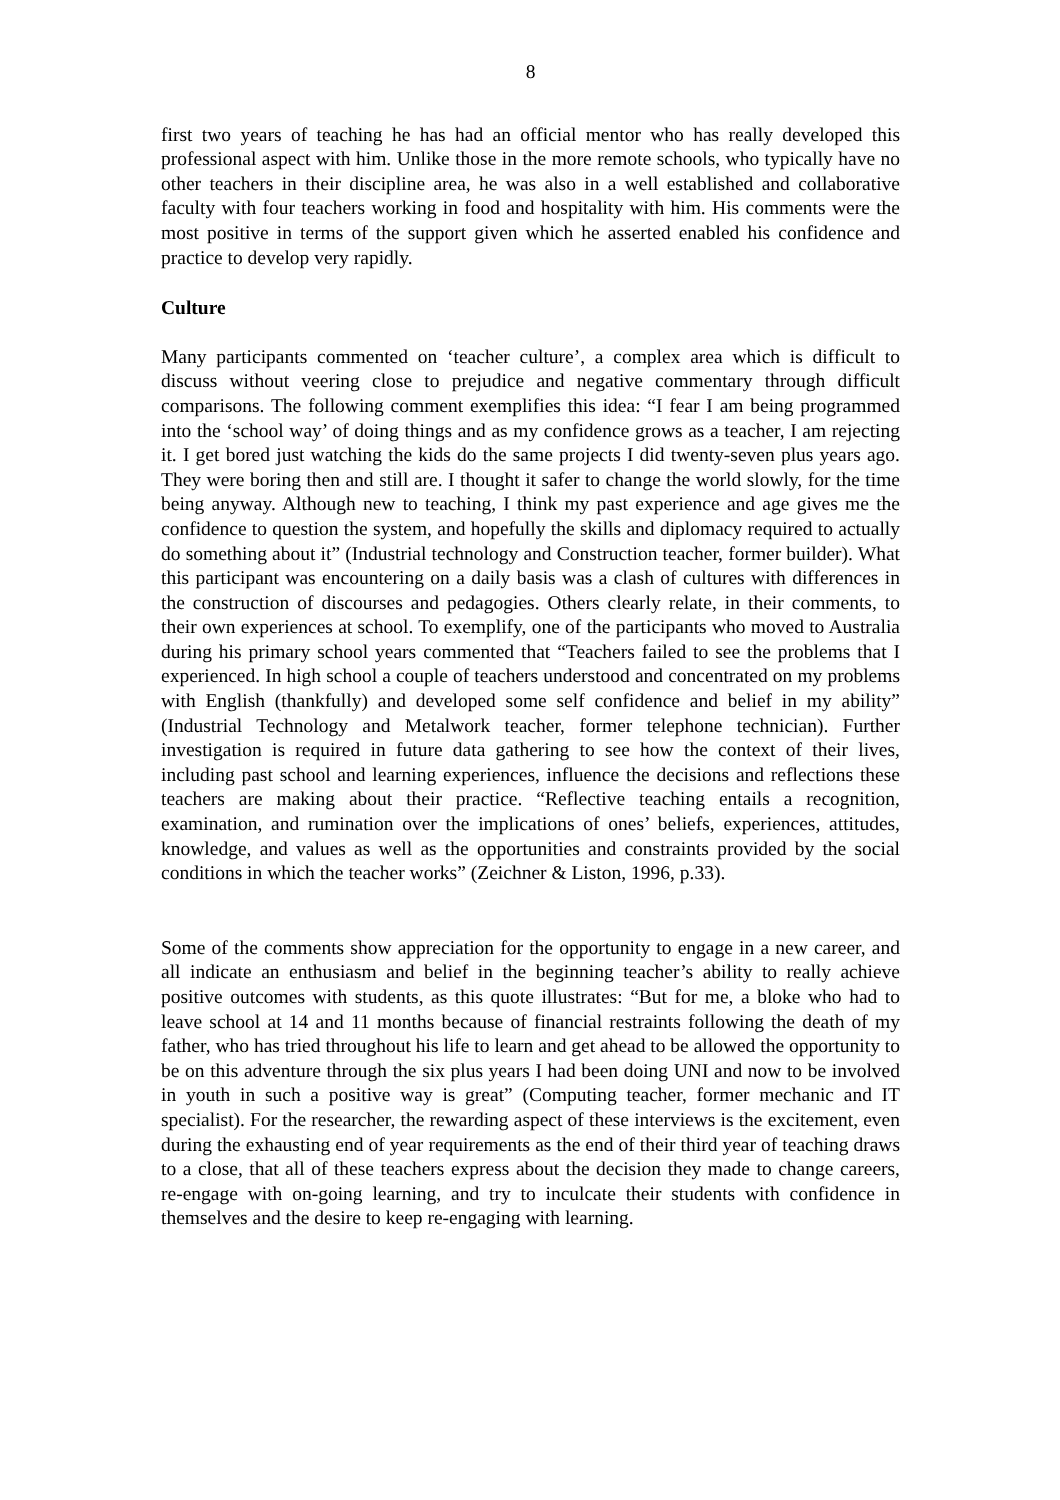8
first two years of teaching he has had an official mentor who has really developed this professional aspect with him. Unlike those in the more remote schools, who typically have no other teachers in their discipline area, he was also in a well established and collaborative faculty with four teachers working in food and hospitality with him. His comments were the most positive in terms of the support given which he asserted enabled his confidence and practice to develop very rapidly.
Culture
Many participants commented on ‘teacher culture’, a complex area which is difficult to discuss without veering close to prejudice and negative commentary through difficult comparisons. The following comment exemplifies this idea: “I fear I am being programmed into the ‘school way’ of doing things and as my confidence grows as a teacher, I am rejecting it. I get bored just watching the kids do the same projects I did twenty-seven plus years ago. They were boring then and still are. I thought it safer to change the world slowly, for the time being anyway. Although new to teaching, I think my past experience and age gives me the confidence to question the system, and hopefully the skills and diplomacy required to actually do something about it” (Industrial technology and Construction teacher, former builder). What this participant was encountering on a daily basis was a clash of cultures with differences in the construction of discourses and pedagogies. Others clearly relate, in their comments, to their own experiences at school. To exemplify, one of the participants who moved to Australia during his primary school years commented that “Teachers failed to see the problems that I experienced. In high school a couple of teachers understood and concentrated on my problems with English (thankfully) and developed some self confidence and belief in my ability” (Industrial Technology and Metalwork teacher, former telephone technician). Further investigation is required in future data gathering to see how the context of their lives, including past school and learning experiences, influence the decisions and reflections these teachers are making about their practice. “Reflective teaching entails a recognition, examination, and rumination over the implications of ones’ beliefs, experiences, attitudes, knowledge, and values as well as the opportunities and constraints provided by the social conditions in which the teacher works” (Zeichner & Liston, 1996, p.33).
Some of the comments show appreciation for the opportunity to engage in a new career, and all indicate an enthusiasm and belief in the beginning teacher’s ability to really achieve positive outcomes with students, as this quote illustrates: “But for me, a bloke who had to leave school at 14 and 11 months because of financial restraints following the death of my father, who has tried throughout his life to learn and get ahead to be allowed the opportunity to be on this adventure through the six plus years I had been doing UNI and now to be involved in youth in such a positive way is great” (Computing teacher, former mechanic and IT specialist). For the researcher, the rewarding aspect of these interviews is the excitement, even during the exhausting end of year requirements as the end of their third year of teaching draws to a close, that all of these teachers express about the decision they made to change careers, re-engage with on-going learning, and try to inculcate their students with confidence in themselves and the desire to keep re-engaging with learning.